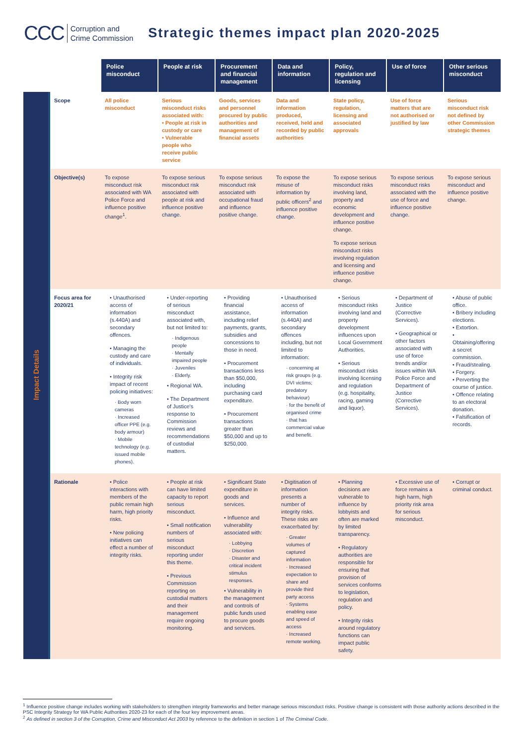CCC
Corruption and
Crime Commission
Strategic themes impact plan 2020-2025
| | | Police misconduct | People at risk | Procurement and financial management | Data and information | Policy, regulation and licensing | Use of force | Other serious misconduct |
| --- | --- | --- | --- | --- | --- | --- | --- | --- |
| Impact Details | Scope | All police misconduct | Serious misconduct risks associated with: • People at risk in custody or care • Vulnerable people who receive public service | Goods, services and personnel procured by public authorities and management of financial assets | Data and information produced, received, held and recorded by public authorities | State policy, regulation, licensing and associated approvals | Use of force matters that are not authorised or justified by law | Serious misconduct risk not defined by other Commission strategic themes |
| | Objective(s) | To expose misconduct risk associated with WA Police Force and influence positive change<sup>1</sup>. | To expose serious misconduct risk associated with people at risk and influence positive change. | To expose serious misconduct risk associated with occupational fraud and influence positive change. | To expose the misuse of information by public officers<sup>2</sup> and influence positive change. | To expose serious misconduct risks involving land, property and economic development and influence positive change. To expose serious misconduct risks involving regulation and licensing and influence positive change. | To expose serious misconduct risks associated with the use of force and influence positive change. | To expose serious misconduct and influence positive change. |
| | Focus area for 2020/21 | • Unauthorised access of information (s.440A) and secondary offences. • Managing the custody and care of individuals. • Integrity risk impact of recent policing initiatives: · Body worn cameras · Increased officer PPE (e.g. body armour) · Mobile technology (e.g. issued mobile phones). | • Under-reporting of serious misconduct associated with, but not limited to: · Indigenous people · Mentally impaired people · Juveniles · Elderly. • Regional WA. • The Department of Justice's response to Commission reviews and recommendations of custodial matters. | • Providing financial assistance, including relief payments, grants, subsidies and concessions to those in need. • Procurement transactions less than $50,000, including purchasing card expenditure. • Procurement transactions greater than $50,000 and up to $250,000. | • Unauthorised access of information (s.440A) and secondary offences including, but not limited to information: · concerning at risk groups (e.g. DVI victims; predatory behaviour) · for the benefit of organised crime · that has commercial value and benefit. | • Serious misconduct risks involving land and property development influences upon Local Government Authorities. • Serious misconduct risks involving licensing and regulation (e.g. hospitality, racing, gaming and liquor). | • Department of Justice (Corrective Services). • Geographical or other factors associated with use of force trends and/or issues within WA Police Force and Department of Justice (Corrective Services). | • Abuse of public office. • Bribery including elections. • Extortion. • Obtaining/offering a secret commission. • Fraud/stealing. • Forgery. • Perverting the course of justice. • Offence relating to an electoral donation. • Falsification of records. |
| | Rationale | • Police interactions with members of the public remain high harm, high priority risks. • New policing initiatives can effect a number of integrity risks. | • People at risk can have limited capacity to report serious misconduct. • Small notification numbers of serious misconduct reporting under this theme. • Previous Commission reporting on custodial matters and their management require ongoing monitoring. | • Significant State expenditure in goods and services. • Influence and vulnerability associated with: · Lobbying · Discretion · Disaster and critical incident stimulus responses. • Vulnerability in the management and controls of public funds used to procure goods and services. | • Digitisation of information presents a number of integrity risks. These risks are exacerbated by: · Greater volumes of captured information · Increased expectation to share and provide third party access · Systems enabling ease and speed of access · Increased remote working. | • Planning decisions are vulnerable to influence by lobbyists and often are marked by limited transparency. • Regulatory authorities are responsible for ensuring that provision of services conforms to legislation, regulation and policy. • Integrity risks around regulatory functions can impact public safety. | • Excessive use of force remains a high harm, high priority risk area for serious misconduct. | • Corrupt or criminal conduct. |
<sup>1</sup> Influence positive change includes working with stakeholders to strengthen integrity frameworks and better manage serious misconduct risks. Positive change is consistent with those authority actions described in the PSC Integrity Strategy for WA Public Authorities 2020-23 for each of the four key improvement areas.
<sup>2</sup> As defined in section 3 of the Corruption, Crime and Misconduct Act 2003 by reference to the definition in section 1 of The Criminal Code.